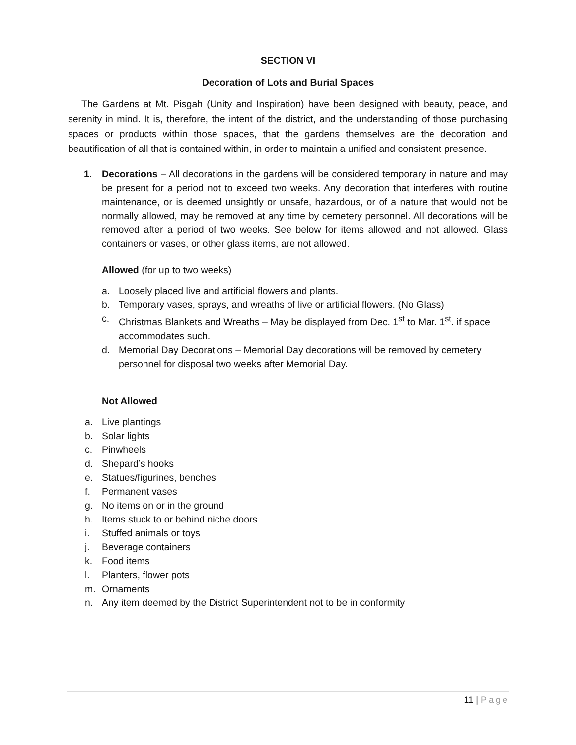SECTION VI
Decoration of Lots and Burial Spaces
The Gardens at Mt. Pisgah (Unity and Inspiration) have been designed with beauty, peace, and serenity in mind. It is, therefore, the intent of the district, and the understanding of those purchasing spaces or products within those spaces, that the gardens themselves are the decoration and beautification of all that is contained within, in order to maintain a unified and consistent presence.
1. Decorations – All decorations in the gardens will be considered temporary in nature and may be present for a period not to exceed two weeks. Any decoration that interferes with routine maintenance, or is deemed unsightly or unsafe, hazardous, or of a nature that would not be normally allowed, may be removed at any time by cemetery personnel. All decorations will be removed after a period of two weeks. See below for items allowed and not allowed. Glass containers or vases, or other glass items, are not allowed.
Allowed (for up to two weeks)
a. Loosely placed live and artificial flowers and plants.
b. Temporary vases, sprays, and wreaths of live or artificial flowers. (No Glass)
c. Christmas Blankets and Wreaths – May be displayed from Dec. 1<sup>st</sup> to Mar. 1<sup>st</sup>. if space accommodates such.
d. Memorial Day Decorations – Memorial Day decorations will be removed by cemetery personnel for disposal two weeks after Memorial Day.
Not Allowed
a. Live plantings
b. Solar lights
c. Pinwheels
d. Shepard’s hooks
e. Statues/figurines, benches
f. Permanent vases
g. No items on or in the ground
h. Items stuck to or behind niche doors
i. Stuffed animals or toys
j. Beverage containers
k. Food items
l. Planters, flower pots
m. Ornaments
n. Any item deemed by the District Superintendent not to be in conformity
11 | Page